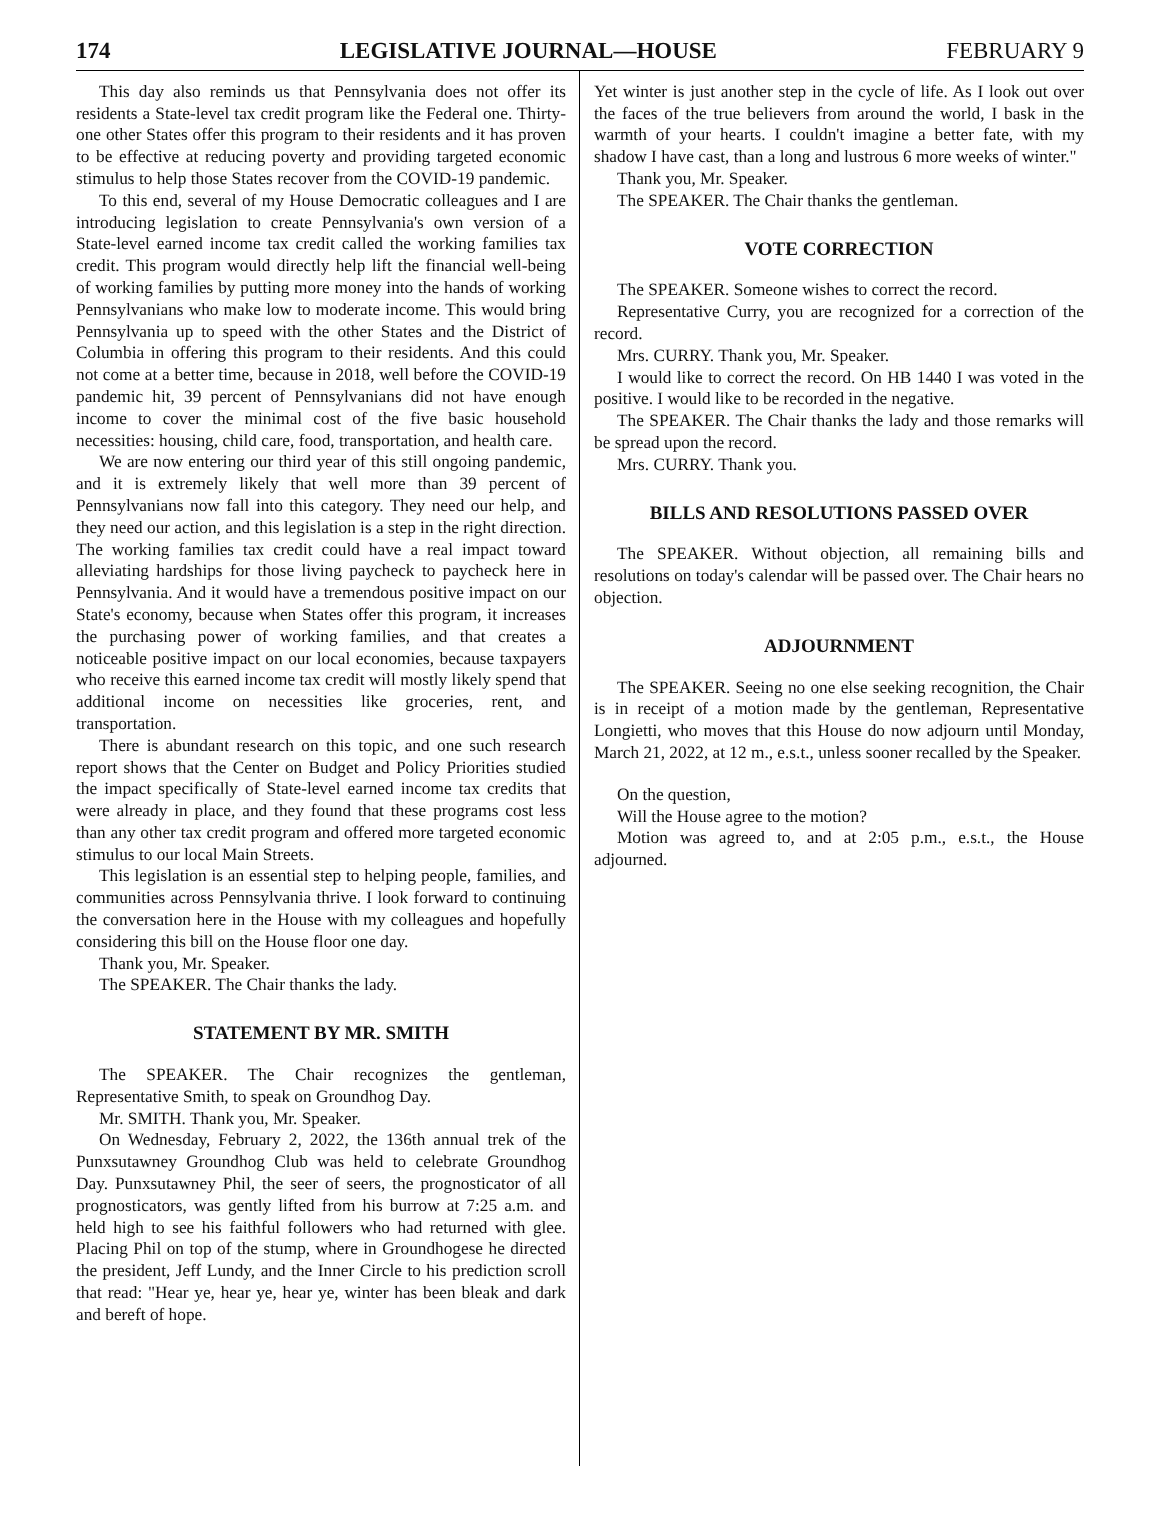174 LEGISLATIVE JOURNAL—HOUSE FEBRUARY 9
This day also reminds us that Pennsylvania does not offer its residents a State-level tax credit program like the Federal one. Thirty-one other States offer this program to their residents and it has proven to be effective at reducing poverty and providing targeted economic stimulus to help those States recover from the COVID-19 pandemic.
To this end, several of my House Democratic colleagues and I are introducing legislation to create Pennsylvania's own version of a State-level earned income tax credit called the working families tax credit. This program would directly help lift the financial well-being of working families by putting more money into the hands of working Pennsylvanians who make low to moderate income. This would bring Pennsylvania up to speed with the other States and the District of Columbia in offering this program to their residents. And this could not come at a better time, because in 2018, well before the COVID-19 pandemic hit, 39 percent of Pennsylvanians did not have enough income to cover the minimal cost of the five basic household necessities: housing, child care, food, transportation, and health care.
We are now entering our third year of this still ongoing pandemic, and it is extremely likely that well more than 39 percent of Pennsylvanians now fall into this category. They need our help, and they need our action, and this legislation is a step in the right direction. The working families tax credit could have a real impact toward alleviating hardships for those living paycheck to paycheck here in Pennsylvania. And it would have a tremendous positive impact on our State's economy, because when States offer this program, it increases the purchasing power of working families, and that creates a noticeable positive impact on our local economies, because taxpayers who receive this earned income tax credit will mostly likely spend that additional income on necessities like groceries, rent, and transportation.
There is abundant research on this topic, and one such research report shows that the Center on Budget and Policy Priorities studied the impact specifically of State-level earned income tax credits that were already in place, and they found that these programs cost less than any other tax credit program and offered more targeted economic stimulus to our local Main Streets.
This legislation is an essential step to helping people, families, and communities across Pennsylvania thrive. I look forward to continuing the conversation here in the House with my colleagues and hopefully considering this bill on the House floor one day.
Thank you, Mr. Speaker.
The SPEAKER. The Chair thanks the lady.
STATEMENT BY MR. SMITH
The SPEAKER. The Chair recognizes the gentleman, Representative Smith, to speak on Groundhog Day.
Mr. SMITH. Thank you, Mr. Speaker.
On Wednesday, February 2, 2022, the 136th annual trek of the Punxsutawney Groundhog Club was held to celebrate Groundhog Day. Punxsutawney Phil, the seer of seers, the prognosticator of all prognosticators, was gently lifted from his burrow at 7:25 a.m. and held high to see his faithful followers who had returned with glee. Placing Phil on top of the stump, where in Groundhogese he directed the president, Jeff Lundy, and the Inner Circle to his prediction scroll that read: "Hear ye, hear ye, hear ye, winter has been bleak and dark and bereft of hope.
Yet winter is just another step in the cycle of life. As I look out over the faces of the true believers from around the world, I bask in the warmth of your hearts. I couldn't imagine a better fate, with my shadow I have cast, than a long and lustrous 6 more weeks of winter."
Thank you, Mr. Speaker.
The SPEAKER. The Chair thanks the gentleman.
VOTE CORRECTION
The SPEAKER. Someone wishes to correct the record.
Representative Curry, you are recognized for a correction of the record.
Mrs. CURRY. Thank you, Mr. Speaker.
I would like to correct the record. On HB 1440 I was voted in the positive. I would like to be recorded in the negative.
The SPEAKER. The Chair thanks the lady and those remarks will be spread upon the record.
Mrs. CURRY. Thank you.
BILLS AND RESOLUTIONS PASSED OVER
The SPEAKER. Without objection, all remaining bills and resolutions on today's calendar will be passed over. The Chair hears no objection.
ADJOURNMENT
The SPEAKER. Seeing no one else seeking recognition, the Chair is in receipt of a motion made by the gentleman, Representative Longietti, who moves that this House do now adjourn until Monday, March 21, 2022, at 12 m., e.s.t., unless sooner recalled by the Speaker.
On the question,
Will the House agree to the motion?
Motion was agreed to, and at 2:05 p.m., e.s.t., the House adjourned.